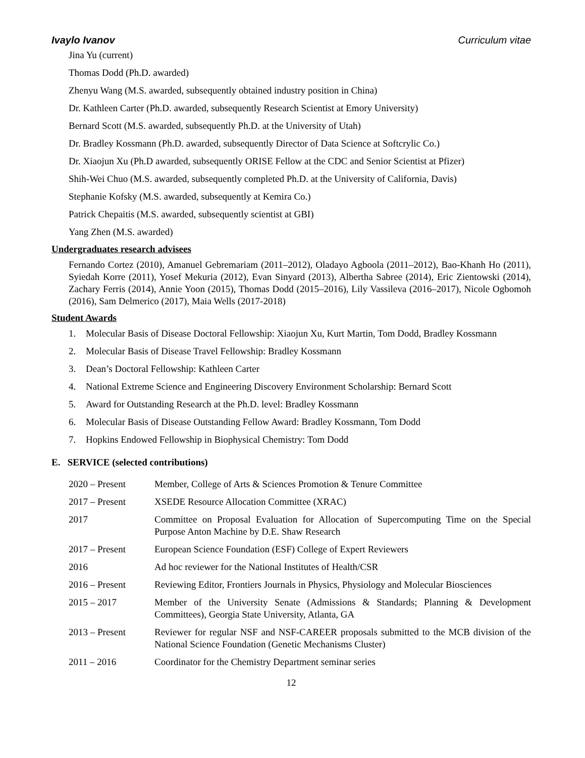Ivaylo Ivanov Curriculum vitae
Jina Yu (current)
Thomas Dodd (Ph.D. awarded)
Zhenyu Wang (M.S. awarded, subsequently obtained industry position in China)
Dr. Kathleen Carter (Ph.D. awarded, subsequently Research Scientist at Emory University)
Bernard Scott (M.S. awarded, subsequently Ph.D. at the University of Utah)
Dr. Bradley Kossmann (Ph.D. awarded, subsequently Director of Data Science at Softcrylic Co.)
Dr. Xiaojun Xu (Ph.D awarded, subsequently ORISE Fellow at the CDC and Senior Scientist at Pfizer)
Shih-Wei Chuo (M.S. awarded, subsequently completed Ph.D. at the University of California, Davis)
Stephanie Kofsky (M.S. awarded, subsequently at Kemira Co.)
Patrick Chepaitis (M.S. awarded, subsequently scientist at GBI)
Yang Zhen (M.S. awarded)
Undergraduates research advisees
Fernando Cortez (2010), Amanuel Gebremariam (2011–2012), Oladayo Agboola (2011–2012), Bao-Khanh Ho (2011), Syiedah Korre (2011), Yosef Mekuria (2012), Evan Sinyard (2013), Albertha Sabree (2014), Eric Zientowski (2014), Zachary Ferris (2014), Annie Yoon (2015), Thomas Dodd (2015–2016), Lily Vassileva (2016–2017), Nicole Ogbomoh (2016), Sam Delmerico (2017), Maia Wells (2017-2018)
Student Awards
1. Molecular Basis of Disease Doctoral Fellowship: Xiaojun Xu, Kurt Martin, Tom Dodd, Bradley Kossmann
2. Molecular Basis of Disease Travel Fellowship: Bradley Kossmann
3. Dean’s Doctoral Fellowship: Kathleen Carter
4. National Extreme Science and Engineering Discovery Environment Scholarship: Bernard Scott
5. Award for Outstanding Research at the Ph.D. level: Bradley Kossmann
6. Molecular Basis of Disease Outstanding Fellow Award: Bradley Kossmann, Tom Dodd
7. Hopkins Endowed Fellowship in Biophysical Chemistry: Tom Dodd
E. SERVICE (selected contributions)
2020 – Present Member, College of Arts & Sciences Promotion & Tenure Committee
2017 – Present XSEDE Resource Allocation Committee (XRAC)
2017 Committee on Proposal Evaluation for Allocation of Supercomputing Time on the Special Purpose Anton Machine by D.E. Shaw Research
2017 – Present European Science Foundation (ESF) College of Expert Reviewers
2016 Ad hoc reviewer for the National Institutes of Health/CSR
2016 – Present Reviewing Editor, Frontiers Journals in Physics, Physiology and Molecular Biosciences
2015 – 2017 Member of the University Senate (Admissions & Standards; Planning & Development Committees), Georgia State University, Atlanta, GA
2013 – Present Reviewer for regular NSF and NSF-CAREER proposals submitted to the MCB division of the National Science Foundation (Genetic Mechanisms Cluster)
2011 – 2016 Coordinator for the Chemistry Department seminar series
12